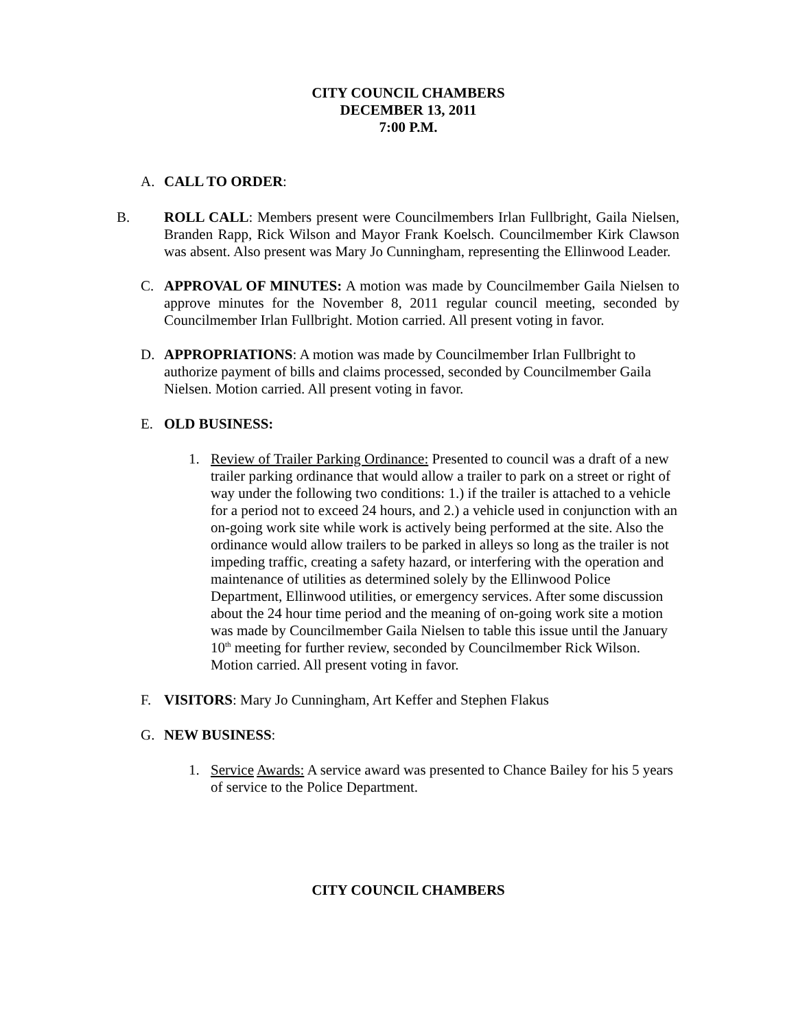CITY COUNCIL CHAMBERS
DECEMBER 13, 2011
7:00 P.M.
A. CALL TO ORDER:
B. ROLL CALL: Members present were Councilmembers Irlan Fullbright, Gaila Nielsen, Branden Rapp, Rick Wilson and Mayor Frank Koelsch. Councilmember Kirk Clawson was absent. Also present was Mary Jo Cunningham, representing the Ellinwood Leader.
C. APPROVAL OF MINUTES: A motion was made by Councilmember Gaila Nielsen to approve minutes for the November 8, 2011 regular council meeting, seconded by Councilmember Irlan Fullbright. Motion carried. All present voting in favor.
D. APPROPRIATIONS: A motion was made by Councilmember Irlan Fullbright to authorize payment of bills and claims processed, seconded by Councilmember Gaila Nielsen. Motion carried. All present voting in favor.
E. OLD BUSINESS:
1. Review of Trailer Parking Ordinance: Presented to council was a draft of a new trailer parking ordinance that would allow a trailer to park on a street or right of way under the following two conditions: 1.) if the trailer is attached to a vehicle for a period not to exceed 24 hours, and 2.) a vehicle used in conjunction with an on-going work site while work is actively being performed at the site. Also the ordinance would allow trailers to be parked in alleys so long as the trailer is not impeding traffic, creating a safety hazard, or interfering with the operation and maintenance of utilities as determined solely by the Ellinwood Police Department, Ellinwood utilities, or emergency services. After some discussion about the 24 hour time period and the meaning of on-going work site a motion was made by Councilmember Gaila Nielsen to table this issue until the January 10<sup>th</sup> meeting for further review, seconded by Councilmember Rick Wilson. Motion carried. All present voting in favor.
F. VISITORS: Mary Jo Cunningham, Art Keffer and Stephen Flakus
G. NEW BUSINESS:
1. Service Awards: A service award was presented to Chance Bailey for his 5 years of service to the Police Department.
CITY COUNCIL CHAMBERS